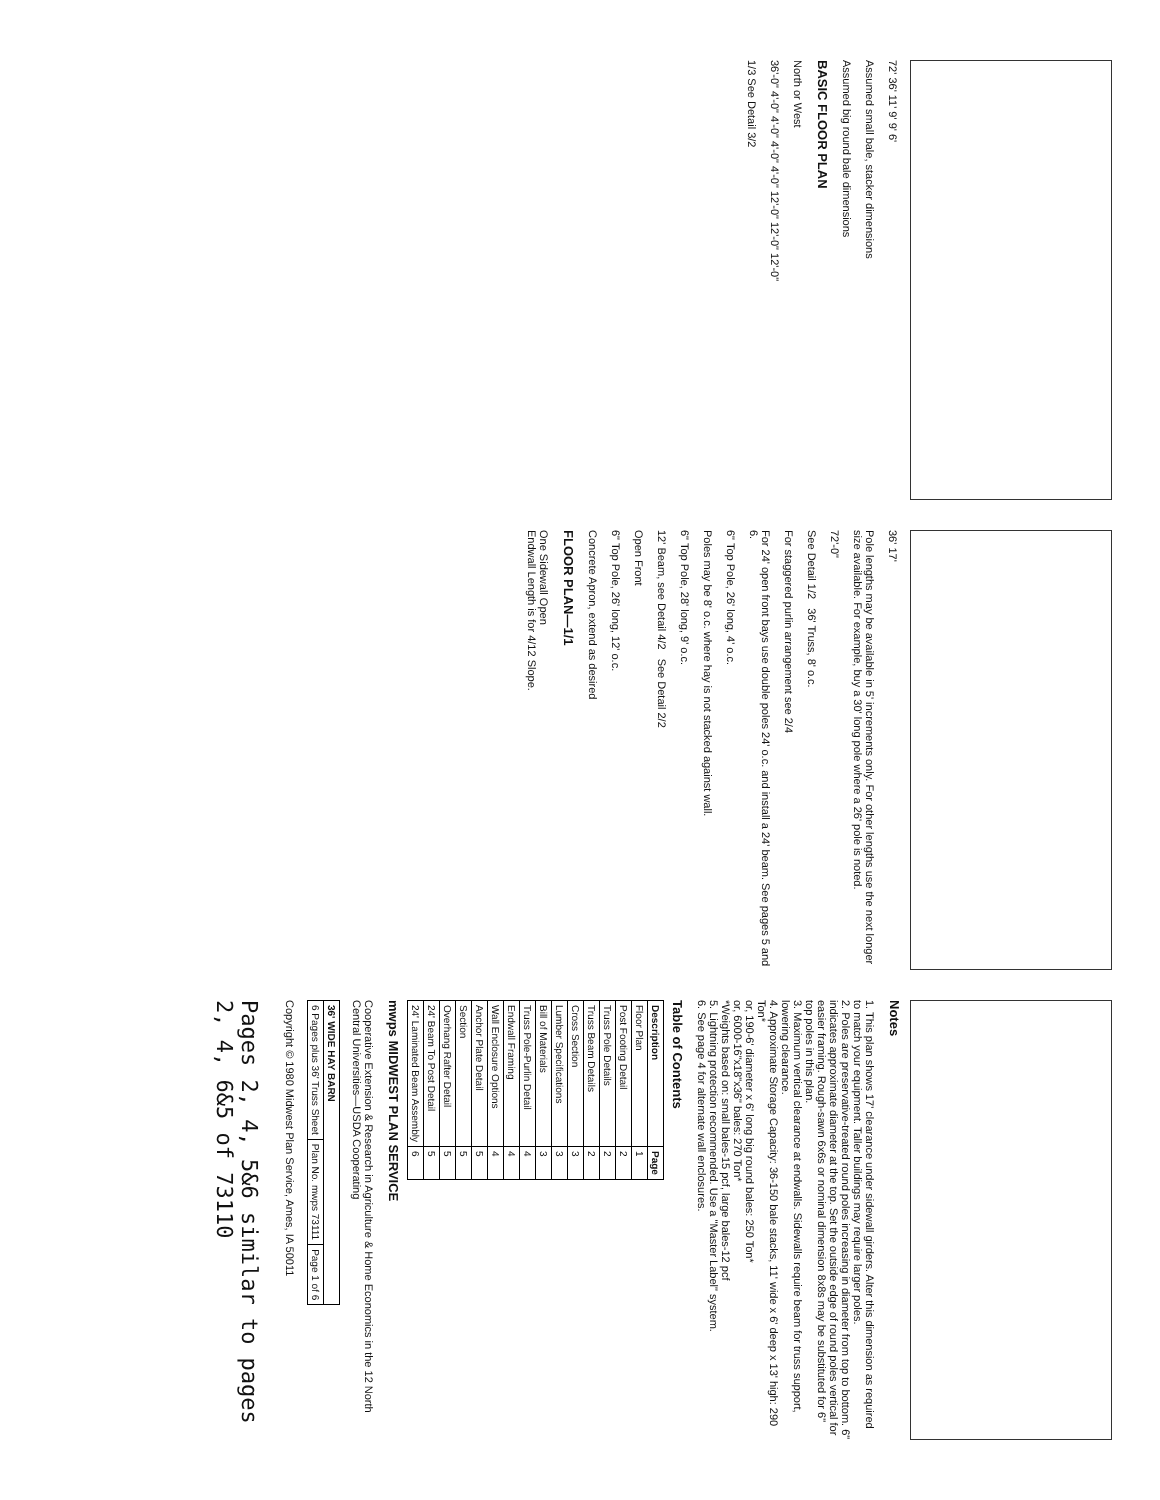72' 36' 11' 9' 9' 6'
Assumed small bale, stacker dimensions
Assumed big round bale dimensions
BASIC FLOOR PLAN
North or West
36'-0" 4'-0" 4'-0" 4'-0" 4'-0" 12'-0" 12'-0" 12'-0"
1/3 See Detail 3/2
36' 17'
Pole lengths may be available in 5' increments only. For other lengths use the next longer size available. For example, buy a 30' long pole where a 26' pole is noted.
72'-0"
See Detail 1/2 36' Truss, 8' o.c.
For staggered purlin arrangement see 2/4
For 24' open front bays use double poles 24' o.c. and install a 24' beam. See pages 5 and 6.
6" Top Pole, 26' long, 4' o.c.
Poles may be 8' o.c. where hay is not stacked against wall.
6" Top Pole, 28' long, 9' o.c.
12' Beam, see Detail 4/2 See Detail 2/2
Open Front
6" Top Pole, 26' long, 12' o.c.
Concrete Apron, extend as desired
FLOOR PLAN—1/1
One Sidewall Open
Endwall Length is for 4/12 Slope.
Notes
1. This plan shows 17' clearance under sidewall girders. Alter this dimension as required to match your equipment. Taller buildings may require larger poles.
2. Poles are preservative-treated round poles increasing in diameter from top to bottom. 6" indicates approximate diameter at the top. Set the outside edge of round poles vertical for easier framing. Rough-sawn 6x6s or nominal dimension 8x8s may be substituted for 6" top poles in this plan.
3. Maximum vertical clearance at endwalls. Sidewalls require beam for truss support, lowering clearance.
4. Approximate Storage Capacity: 36-150 bale stacks, 11' wide x 6' deep x 13' high: 290 Ton*
or, 190-6' diameter x 6' long big round bales: 250 Ton*
or, 6000-16"x18"x36" bales: 270 Ton*
*Weights based on: small bales-15 pcf, large bales-12 pcf
5. Lightning protection recommended. Use a "Master Label" system.
6. See page 4 for alternate wall enclosures.
Table of Contents
| Description | Page |
| --- | --- |
| Floor Plan | 1 |
| Post Footing Detail | 2 |
| Truss Pole Details | 2 |
| Truss Beam Details | 2 |
| Cross Section | 3 |
| Lumber Specifications | 3 |
| Bill of Materials | 3 |
| Truss Pole-Purlin Detail | 4 |
| Endwall Framing | 4 |
| Wall Enclosure Options | 4 |
| Anchor Plate Detail | 5 |
| Section | 5 |
| Overhang Rafter Detail | 5 |
| 24' Beam To Post Detail | 5 |
| 24' Laminated Beam Assembly | 6 |
mwps MIDWEST PLAN SERVICE
Cooperative Extension & Research in Agriculture & Home Economics in the 12 North Central Universities—USDA Cooperating
| 36' WIDE HAY BARN | | |
| 6 Pages plus 36' Truss Sheet | Plan No. mwps 73111 | Page 1 of 6 |
Copyright © 1980 Midwest Plan Service, Ames, IA 50011
Pages 2, 4, 5&6 similar to pages 2, 4, 6&5 of 73110